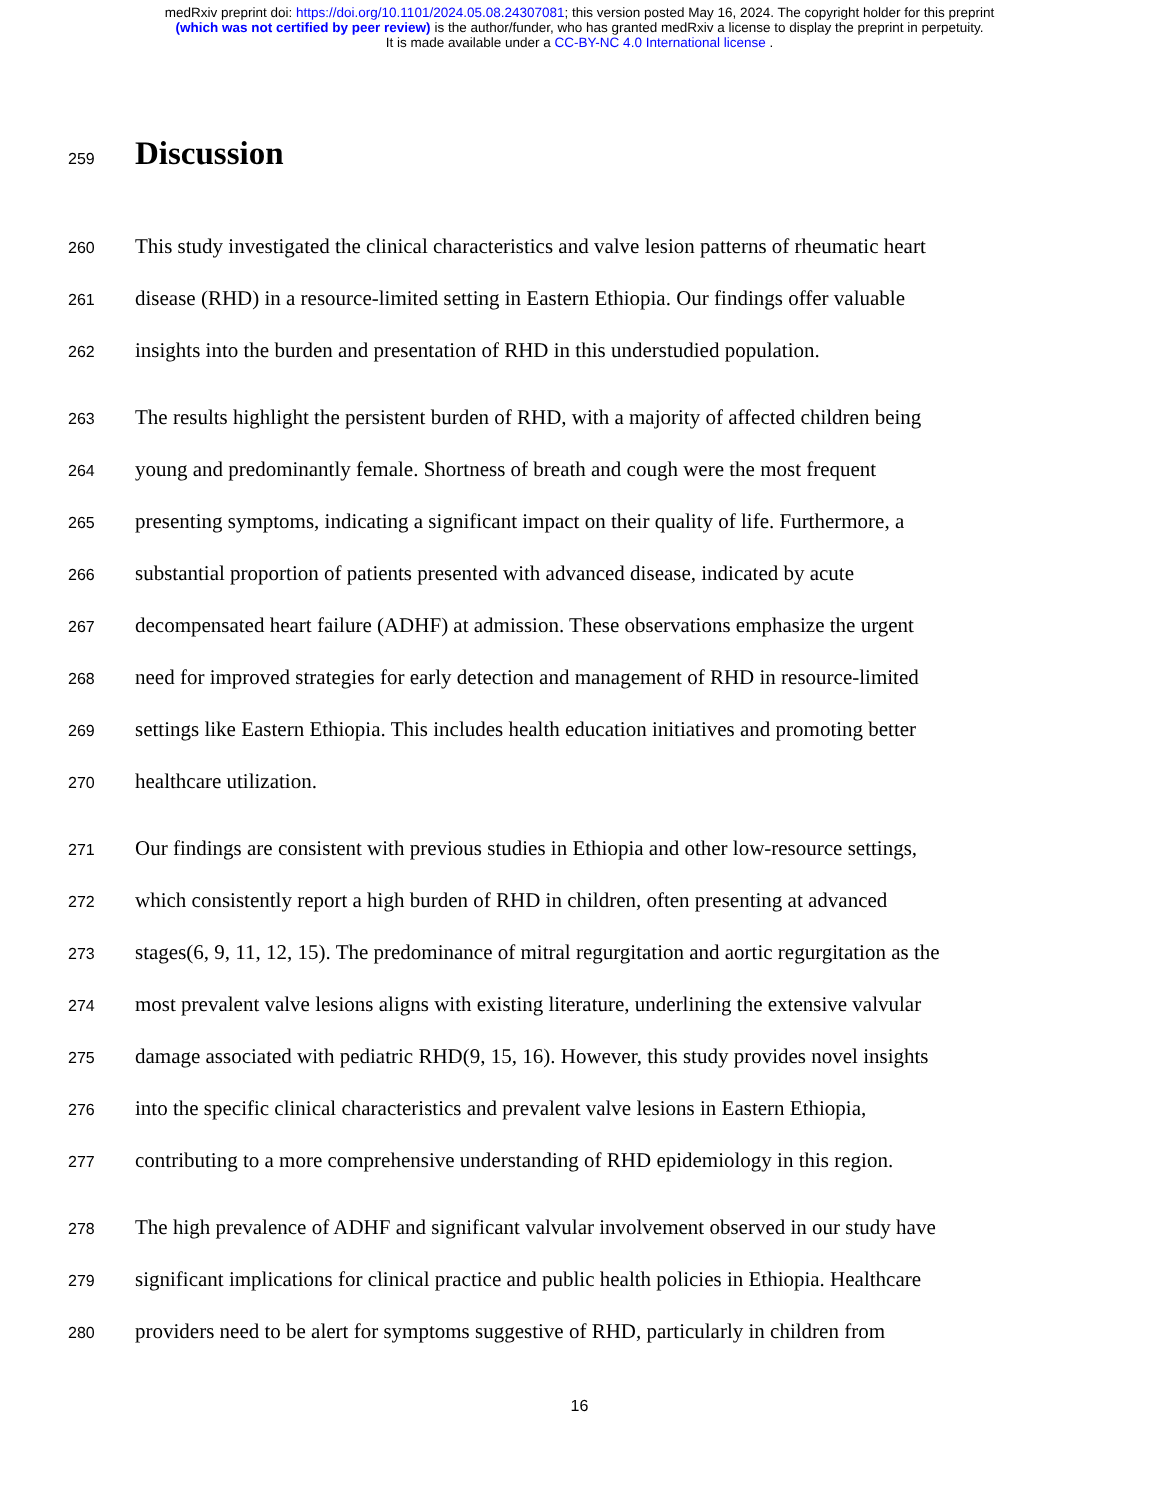medRxiv preprint doi: https://doi.org/10.1101/2024.05.08.24307081; this version posted May 16, 2024. The copyright holder for this preprint
(which was not certified by peer review) is the author/funder, who has granted medRxiv a license to display the preprint in perpetuity.
It is made available under a CC-BY-NC 4.0 International license .
259
Discussion
260 This study investigated the clinical characteristics and valve lesion patterns of rheumatic heart
261 disease (RHD) in a resource-limited setting in Eastern Ethiopia. Our findings offer valuable
262 insights into the burden and presentation of RHD in this understudied population.
263 The results highlight the persistent burden of RHD, with a majority of affected children being
264 young and predominantly female. Shortness of breath and cough were the most frequent
265 presenting symptoms, indicating a significant impact on their quality of life. Furthermore, a
266 substantial proportion of patients presented with advanced disease, indicated by acute
267 decompensated heart failure (ADHF) at admission. These observations emphasize the urgent
268 need for improved strategies for early detection and management of RHD in resource-limited
269 settings like Eastern Ethiopia. This includes health education initiatives and promoting better
270 healthcare utilization.
271 Our findings are consistent with previous studies in Ethiopia and other low-resource settings,
272 which consistently report a high burden of RHD in children, often presenting at advanced
273 stages(6, 9, 11, 12, 15). The predominance of mitral regurgitation and aortic regurgitation as the
274 most prevalent valve lesions aligns with existing literature, underlining the extensive valvular
275 damage associated with pediatric RHD(9, 15, 16). However, this study provides novel insights
276 into the specific clinical characteristics and prevalent valve lesions in Eastern Ethiopia,
277 contributing to a more comprehensive understanding of RHD epidemiology in this region.
278 The high prevalence of ADHF and significant valvular involvement observed in our study have
279 significant implications for clinical practice and public health policies in Ethiopia. Healthcare
280 providers need to be alert for symptoms suggestive of RHD, particularly in children from
16